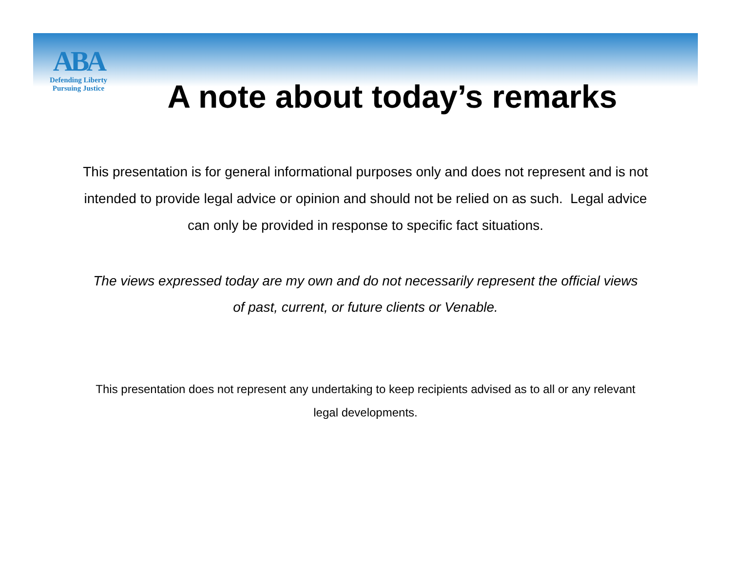ABA
Defending Liberty
Pursuing Justice
A note about today’s remarks
This presentation is for general informational purposes only and does not represent and is not intended to provide legal advice or opinion and should not be relied on as such. Legal advice can only be provided in response to specific fact situations.
The views expressed today are my own and do not necessarily represent the official views of past, current, or future clients or Venable.
This presentation does not represent any undertaking to keep recipients advised as to all or any relevant legal developments.